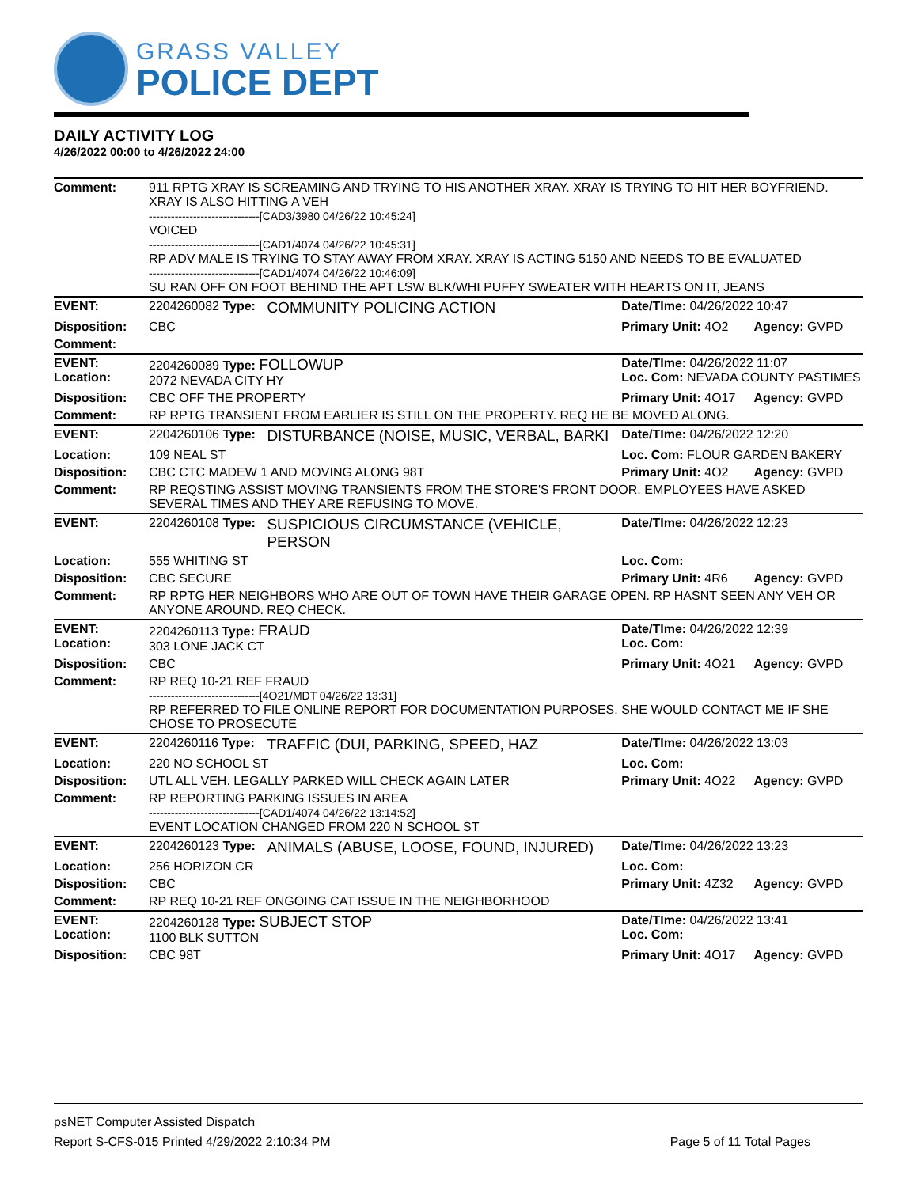GRASS VALLEY
POLICE DEPT
DAILY ACTIVITY LOG
4/26/2022 00:00 to 4/26/2022 24:00
| Comment: | 911 RPTG XRAY IS SCREAMING AND TRYING TO HIS ANOTHER XRAY. XRAY IS TRYING TO HIT HER BOYFRIEND. XRAY IS ALSO HITTING A VEH ------------------------------[CAD3/3980 04/26/22 10:45:24] VOICED ------------------------------[CAD1/4074 04/26/22 10:45:31] RP ADV MALE IS TRYING TO STAY AWAY FROM XRAY. XRAY IS ACTING 5150 AND NEEDS TO BE EVALUATED ------------------------------[CAD1/4074 04/26/22 10:46:09] SU RAN OFF ON FOOT BEHIND THE APT LSW BLK/WHI PUFFY SWEATER WITH HEARTS ON IT, JEANS | | | |
| EVENT: | 2204260082 Type: | COMMUNITY POLICING ACTION | Date/TIme: 04/26/2022 10:47 | |
| Disposition: | CBC | | Primary Unit: 4O2 | Agency: GVPD |
| Comment: | | | | |
| EVENT: Location: | 2204260089 Type: FOLLOWUP 2072 NEVADA CITY HY | | Date/TIme: 04/26/2022 11:07 Loc. Com: NEVADA COUNTY PASTIMES | |
| Disposition: | CBC OFF THE PROPERTY | | Primary Unit: 4O17 | Agency: GVPD |
| Comment: | RP RPTG TRANSIENT FROM EARLIER IS STILL ON THE PROPERTY. REQ HE BE MOVED ALONG. | | | |
| EVENT: | 2204260106 Type: | DISTURBANCE (NOISE, MUSIC, VERBAL, BARKI | Date/TIme: 04/26/2022 12:20 | |
| Location: | 109 NEAL ST | | Loc. Com: FLOUR GARDEN BAKERY | |
| Disposition: | CBC CTC MADEW 1 AND MOVING ALONG 98T | | Primary Unit: 4O2 | Agency: GVPD |
| Comment: | RP REQSTING ASSIST MOVING TRANSIENTS FROM THE STORE'S FRONT DOOR. EMPLOYEES HAVE ASKED SEVERAL TIMES AND THEY ARE REFUSING TO MOVE. | | | |
| EVENT: | 2204260108 Type: | SUSPICIOUS CIRCUMSTANCE (VEHICLE, PERSON | Date/TIme: 04/26/2022 12:23 | |
| Location: | 555 WHITING ST | | Loc. Com: | |
| Disposition: | CBC SECURE | | Primary Unit: 4R6 | Agency: GVPD |
| Comment: | RP RPTG HER NEIGHBORS WHO ARE OUT OF TOWN HAVE THEIR GARAGE OPEN. RP HASNT SEEN ANY VEH OR ANYONE AROUND. REQ CHECK. | | | |
| EVENT: Location: | 2204260113 Type: FRAUD 303 LONE JACK CT | | Date/TIme: 04/26/2022 12:39 Loc. Com: | |
| Disposition: | CBC | | Primary Unit: 4O21 | Agency: GVPD |
| Comment: | RP REQ 10-21 REF FRAUD ------------------------------[4O21/MDT 04/26/22 13:31] RP REFERRED TO FILE ONLINE REPORT FOR DOCUMENTATION PURPOSES. SHE WOULD CONTACT ME IF SHE CHOSE TO PROSECUTE | | | |
| EVENT: | 2204260116 Type: | TRAFFIC (DUI, PARKING, SPEED, HAZ | Date/TIme: 04/26/2022 13:03 | |
| Location: | 220 NO SCHOOL ST | | Loc. Com: | |
| Disposition: | UTL ALL VEH. LEGALLY PARKED WILL CHECK AGAIN LATER | | Primary Unit: 4O22 | Agency: GVPD |
| Comment: | RP REPORTING PARKING ISSUES IN AREA ------------------------------[CAD1/4074 04/26/22 13:14:52] EVENT LOCATION CHANGED FROM 220 N SCHOOL ST | | | |
| EVENT: | 2204260123 Type: | ANIMALS (ABUSE, LOOSE, FOUND, INJURED) | Date/TIme: 04/26/2022 13:23 | |
| Location: | 256 HORIZON CR | | Loc. Com: | |
| Disposition: | CBC | | Primary Unit: 4Z32 | Agency: GVPD |
| Comment: | RP REQ 10-21 REF ONGOING CAT ISSUE IN THE NEIGHBORHOOD | | | |
| EVENT: Location: | 2204260128 Type: SUBJECT STOP 1100 BLK SUTTON | | Date/TIme: 04/26/2022 13:41 Loc. Com: | |
| Disposition: | CBC 98T | | Primary Unit: 4O17 | Agency: GVPD |
psNET Computer Assisted Dispatch
Report S-CFS-015 Printed 4/29/2022 2:10:34 PM Page 5 of 11 Total Pages